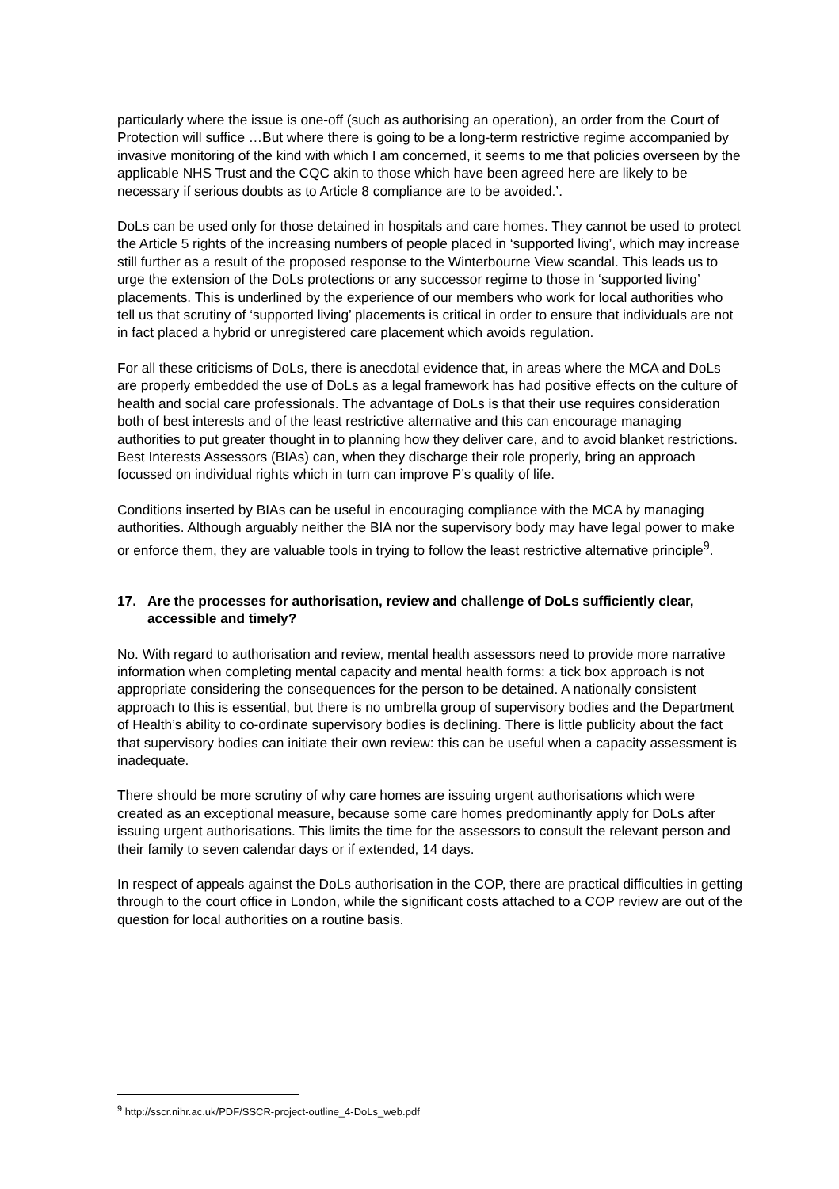particularly where the issue is one-off (such as authorising an operation), an order from the Court of Protection will suffice …But where there is going to be a long-term restrictive regime accompanied by invasive monitoring of the kind with which I am concerned, it seems to me that policies overseen by the applicable NHS Trust and the CQC akin to those which have been agreed here are likely to be necessary if serious doubts as to Article 8 compliance are to be avoided.’.
DoLs can be used only for those detained in hospitals and care homes. They cannot be used to protect the Article 5 rights of the increasing numbers of people placed in ‘supported living’, which may increase still further as a result of the proposed response to the Winterbourne View scandal. This leads us to urge the extension of the DoLs protections or any successor regime to those in ‘supported living’ placements. This is underlined by the experience of our members who work for local authorities who tell us that scrutiny of ‘supported living’ placements is critical in order to ensure that individuals are not in fact placed a hybrid or unregistered care placement which avoids regulation.
For all these criticisms of DoLs, there is anecdotal evidence that, in areas where the MCA and DoLs are properly embedded the use of DoLs as a legal framework has had positive effects on the culture of health and social care professionals. The advantage of DoLs is that their use requires consideration both of best interests and of the least restrictive alternative and this can encourage managing authorities to put greater thought in to planning how they deliver care, and to avoid blanket restrictions. Best Interests Assessors (BIAs) can, when they discharge their role properly, bring an approach focussed on individual rights which in turn can improve P’s quality of life.
Conditions inserted by BIAs can be useful in encouraging compliance with the MCA by managing authorities. Although arguably neither the BIA nor the supervisory body may have legal power to make or enforce them, they are valuable tools in trying to follow the least restrictive alternative principle<sup>9</sup>.
17. Are the processes for authorisation, review and challenge of DoLs sufficiently clear, accessible and timely?
No. With regard to authorisation and review, mental health assessors need to provide more narrative information when completing mental capacity and mental health forms: a tick box approach is not appropriate considering the consequences for the person to be detained. A nationally consistent approach to this is essential, but there is no umbrella group of supervisory bodies and the Department of Health’s ability to co-ordinate supervisory bodies is declining. There is little publicity about the fact that supervisory bodies can initiate their own review: this can be useful when a capacity assessment is inadequate.
There should be more scrutiny of why care homes are issuing urgent authorisations which were created as an exceptional measure, because some care homes predominantly apply for DoLs after issuing urgent authorisations. This limits the time for the assessors to consult the relevant person and their family to seven calendar days or if extended, 14 days.
In respect of appeals against the DoLs authorisation in the COP, there are practical difficulties in getting through to the court office in London, while the significant costs attached to a COP review are out of the question for local authorities on a routine basis.
<sup>9</sup> http://sscr.nihr.ac.uk/PDF/SSCR-project-outline_4-DoLs_web.pdf